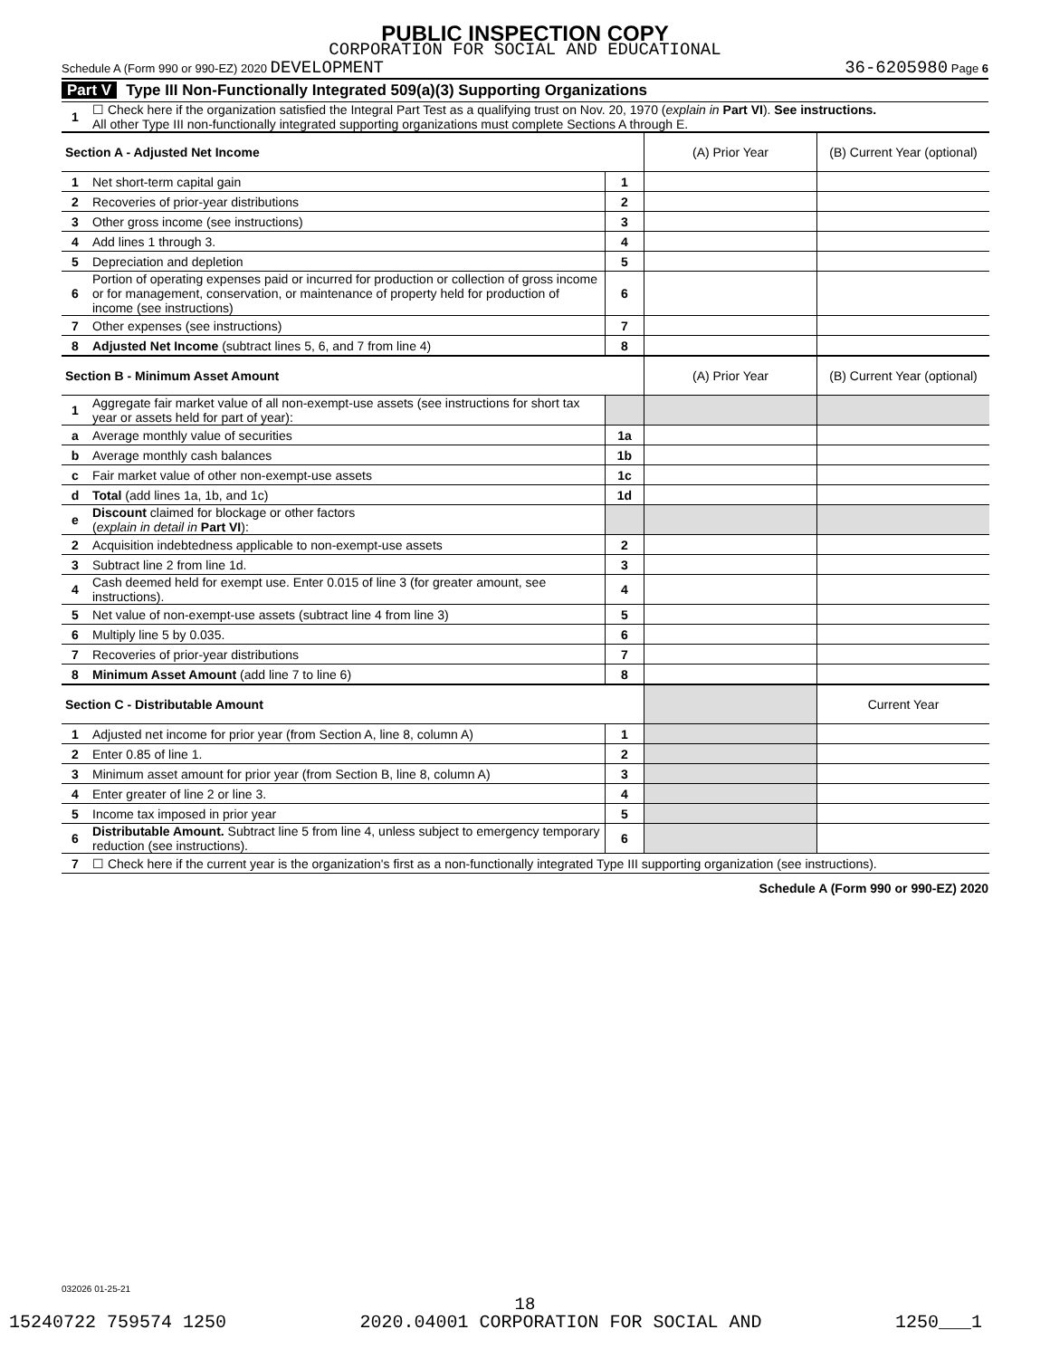PUBLIC INSPECTION COPY
CORPORATION FOR SOCIAL AND EDUCATIONAL
Schedule A (Form 990 or 990-EZ) 2020 DEVELOPMENT 36-6205980 Page 6
Part V Type III Non-Functionally Integrated 509(a)(3) Supporting Organizations
| 1 | ☐ Check here if the organization satisfied the Integral Part Test as a qualifying trust on Nov. 20, 1970 ( explain in Part VI ). See instructions. All other Type III non-functionally integrated supporting organizations must complete Sections A through E. | | | |
| Section A - Adjusted Net Income | | | (A) Prior Year | (B) Current Year (optional) |
| 1 | Net short-term capital gain | 1 | | |
| 2 | Recoveries of prior-year distributions | 2 | | |
| 3 | Other gross income (see instructions) | 3 | | |
| 4 | Add lines 1 through 3. | 4 | | |
| 5 | Depreciation and depletion | 5 | | |
| 6 | Portion of operating expenses paid or incurred for production or collection of gross income or for management, conservation, or maintenance of property held for production of income (see instructions) | 6 | | |
| 7 | Other expenses (see instructions) | 7 | | |
| 8 | Adjusted Net Income (subtract lines 5, 6, and 7 from line 4) | 8 | | |
| Section B - Minimum Asset Amount | | | (A) Prior Year | (B) Current Year (optional) |
| 1 | Aggregate fair market value of all non-exempt-use assets (see instructions for short tax year or assets held for part of year): | | | |
| a | Average monthly value of securities | 1a | | |
| b | Average monthly cash balances | 1b | | |
| c | Fair market value of other non-exempt-use assets | 1c | | |
| d | Total (add lines 1a, 1b, and 1c) | 1d | | |
| e | Discount claimed for blockage or other factors ( explain in detail in Part VI ): | | | |
| 2 | Acquisition indebtedness applicable to non-exempt-use assets | 2 | | |
| 3 | Subtract line 2 from line 1d. | 3 | | |
| 4 | Cash deemed held for exempt use. Enter 0.015 of line 3 (for greater amount, see instructions). | 4 | | |
| 5 | Net value of non-exempt-use assets (subtract line 4 from line 3) | 5 | | |
| 6 | Multiply line 5 by 0.035. | 6 | | |
| 7 | Recoveries of prior-year distributions | 7 | | |
| 8 | Minimum Asset Amount (add line 7 to line 6) | 8 | | |
| Section C - Distributable Amount | | | | Current Year |
| 1 | Adjusted net income for prior year (from Section A, line 8, column A) | 1 | | |
| 2 | Enter 0.85 of line 1. | 2 | | |
| 3 | Minimum asset amount for prior year (from Section B, line 8, column A) | 3 | | |
| 4 | Enter greater of line 2 or line 3. | 4 | | |
| 5 | Income tax imposed in prior year | 5 | | |
| 6 | Distributable Amount. Subtract line 5 from line 4, unless subject to emergency temporary reduction (see instructions). | 6 | | |
| 7 | ☐ Check here if the current year is the organization's first as a non-functionally integrated Type III supporting organization (see instructions). | | | |
Schedule A (Form 990 or 990-EZ) 2020
032026 01-25-21
18
15240722 759574 1250 2020.04001 CORPORATION FOR SOCIAL AND 1250___1